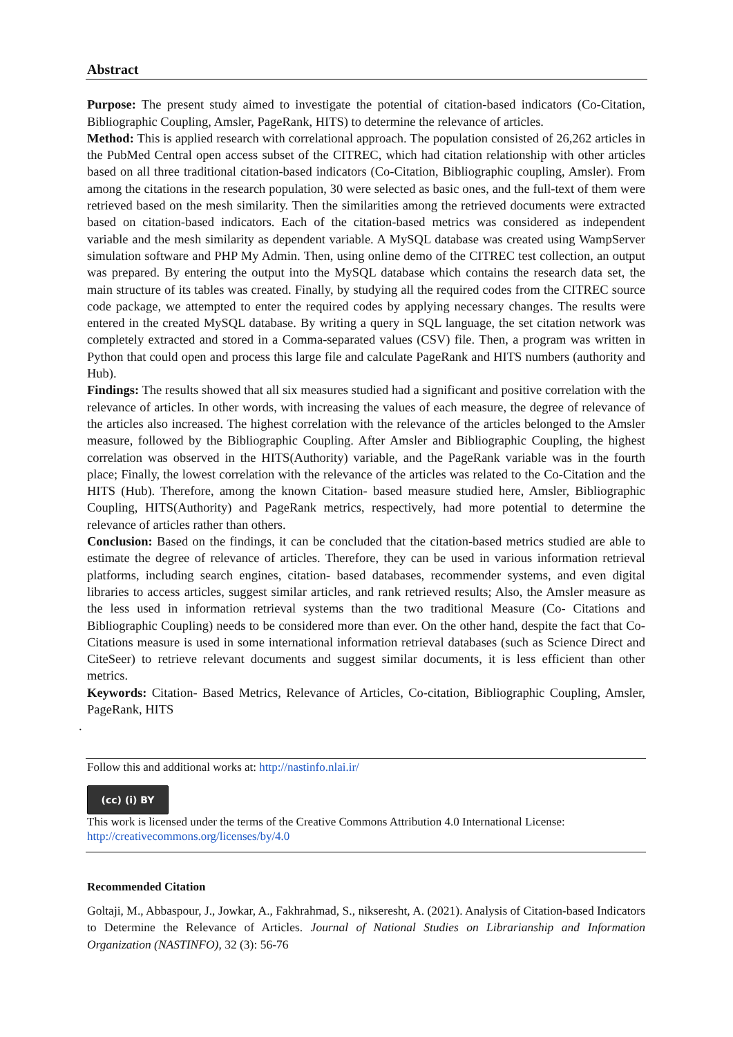Abstract
Purpose: The present study aimed to investigate the potential of citation-based indicators (Co-Citation, Bibliographic Coupling, Amsler, PageRank, HITS) to determine the relevance of articles.
Method: This is applied research with correlational approach. The population consisted of 26,262 articles in the PubMed Central open access subset of the CITREC, which had citation relationship with other articles based on all three traditional citation-based indicators (Co-Citation, Bibliographic coupling, Amsler). From among the citations in the research population, 30 were selected as basic ones, and the full-text of them were retrieved based on the mesh similarity. Then the similarities among the retrieved documents were extracted based on citation-based indicators. Each of the citation-based metrics was considered as independent variable and the mesh similarity as dependent variable. A MySQL database was created using WampServer simulation software and PHP My Admin. Then, using online demo of the CITREC test collection, an output was prepared. By entering the output into the MySQL database which contains the research data set, the main structure of its tables was created. Finally, by studying all the required codes from the CITREC source code package, we attempted to enter the required codes by applying necessary changes. The results were entered in the created MySQL database. By writing a query in SQL language, the set citation network was completely extracted and stored in a Comma-separated values (CSV) file. Then, a program was written in Python that could open and process this large file and calculate PageRank and HITS numbers (authority and Hub).
Findings: The results showed that all six measures studied had a significant and positive correlation with the relevance of articles. In other words, with increasing the values of each measure, the degree of relevance of the articles also increased. The highest correlation with the relevance of the articles belonged to the Amsler measure, followed by the Bibliographic Coupling. After Amsler and Bibliographic Coupling, the highest correlation was observed in the HITS(Authority) variable, and the PageRank variable was in the fourth place; Finally, the lowest correlation with the relevance of the articles was related to the Co-Citation and the HITS (Hub). Therefore, among the known Citation- based measure studied here, Amsler, Bibliographic Coupling, HITS(Authority) and PageRank metrics, respectively, had more potential to determine the relevance of articles rather than others.
Conclusion: Based on the findings, it can be concluded that the citation-based metrics studied are able to estimate the degree of relevance of articles. Therefore, they can be used in various information retrieval platforms, including search engines, citation- based databases, recommender systems, and even digital libraries to access articles, suggest similar articles, and rank retrieved results; Also, the Amsler measure as the less used in information retrieval systems than the two traditional Measure (Co- Citations and Bibliographic Coupling) needs to be considered more than ever. On the other hand, despite the fact that Co- Citations measure is used in some international information retrieval databases (such as Science Direct and CiteSeer) to retrieve relevant documents and suggest similar documents, it is less efficient than other metrics.
Keywords: Citation- Based Metrics, Relevance of Articles, Co-citation, Bibliographic Coupling, Amsler, PageRank, HITS
.
Follow this and additional works at: http://nastinfo.nlai.ir/
(cc) (i) BY
This work is licensed under the terms of the Creative Commons Attribution 4.0 International License:
http://creativecommons.org/licenses/by/4.0
Recommended Citation
Goltaji, M., Abbaspour, J., Jowkar, A., Fakhrahmad, S., nikseresht, A. (2021). Analysis of Citation-based Indicators to Determine the Relevance of Articles. Journal of National Studies on Librarianship and Information Organization (NASTINFO), 32 (3): 56-76